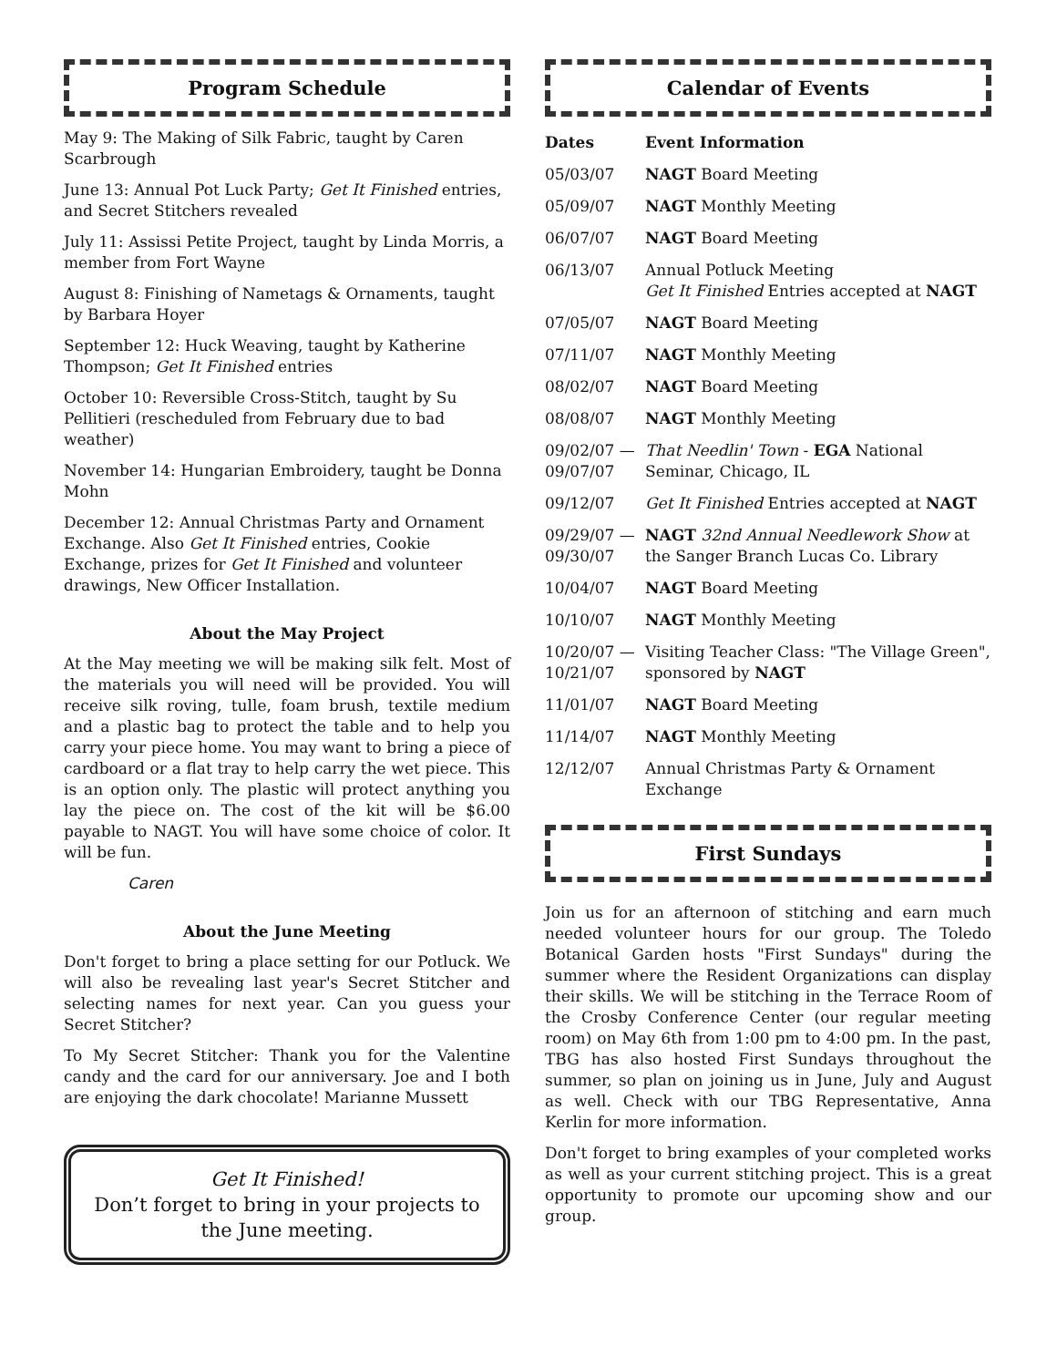Program Schedule
May 9: The Making of Silk Fabric, taught by Caren Scarbrough
June 13: Annual Pot Luck Party; Get It Finished entries, and Secret Stitchers revealed
July 11: Assissi Petite Project, taught by Linda Morris, a member from Fort Wayne
August 8: Finishing of Nametags & Ornaments, taught by Barbara Hoyer
September 12: Huck Weaving, taught by Katherine Thompson; Get It Finished entries
October 10: Reversible Cross-Stitch, taught by Su Pellitieri (rescheduled from February due to bad weather)
November 14: Hungarian Embroidery, taught be Donna Mohn
December 12: Annual Christmas Party and Ornament Exchange. Also Get It Finished entries, Cookie Exchange, prizes for Get It Finished and volunteer drawings, New Officer Installation.
About the May Project
At the May meeting we will be making silk felt. Most of the materials you will need will be provided. You will receive silk roving, tulle, foam brush, textile medium and a plastic bag to protect the table and to help you carry your piece home. You may want to bring a piece of cardboard or a flat tray to help carry the wet piece. This is an option only. The plastic will protect anything you lay the piece on. The cost of the kit will be $6.00 payable to NAGT. You will have some choice of color. It will be fun.
Caren
About the June Meeting
Don't forget to bring a place setting for our Potluck. We will also be revealing last year's Secret Stitcher and selecting names for next year. Can you guess your Secret Stitcher?
To My Secret Stitcher: Thank you for the Valentine candy and the card for our anniversary. Joe and I both are enjoying the dark chocolate! Marianne Mussett
Get It Finished!
Don’t forget to bring in your projects to the June meeting.
Calendar of Events
| Dates | Event Information |
| --- | --- |
| 05/03/07 | NAGT Board Meeting |
| 05/09/07 | NAGT Monthly Meeting |
| 06/07/07 | NAGT Board Meeting |
| 06/13/07 | Annual Potluck Meeting Get It Finished Entries accepted at NAGT |
| 07/05/07 | NAGT Board Meeting |
| 07/11/07 | NAGT Monthly Meeting |
| 08/02/07 | NAGT Board Meeting |
| 08/08/07 | NAGT Monthly Meeting |
| 09/02/07 — 09/07/07 | That Needlin' Town - EGA National Seminar, Chicago, IL |
| 09/12/07 | Get It Finished Entries accepted at NAGT |
| 09/29/07 — 09/30/07 | NAGT 32nd Annual Needlework Show at the Sanger Branch Lucas Co. Library |
| 10/04/07 | NAGT Board Meeting |
| 10/10/07 | NAGT Monthly Meeting |
| 10/20/07 — 10/21/07 | Visiting Teacher Class: "The Village Green", sponsored by NAGT |
| 11/01/07 | NAGT Board Meeting |
| 11/14/07 | NAGT Monthly Meeting |
| 12/12/07 | Annual Christmas Party & Ornament Exchange |
First Sundays
Join us for an afternoon of stitching and earn much needed volunteer hours for our group. The Toledo Botanical Garden hosts "First Sundays" during the summer where the Resident Organizations can display their skills. We will be stitching in the Terrace Room of the Crosby Conference Center (our regular meeting room) on May 6th from 1:00 pm to 4:00 pm. In the past, TBG has also hosted First Sundays throughout the summer, so plan on joining us in June, July and August as well. Check with our TBG Representative, Anna Kerlin for more information.
Don't forget to bring examples of your completed works as well as your current stitching project. This is a great opportunity to promote our upcoming show and our group.